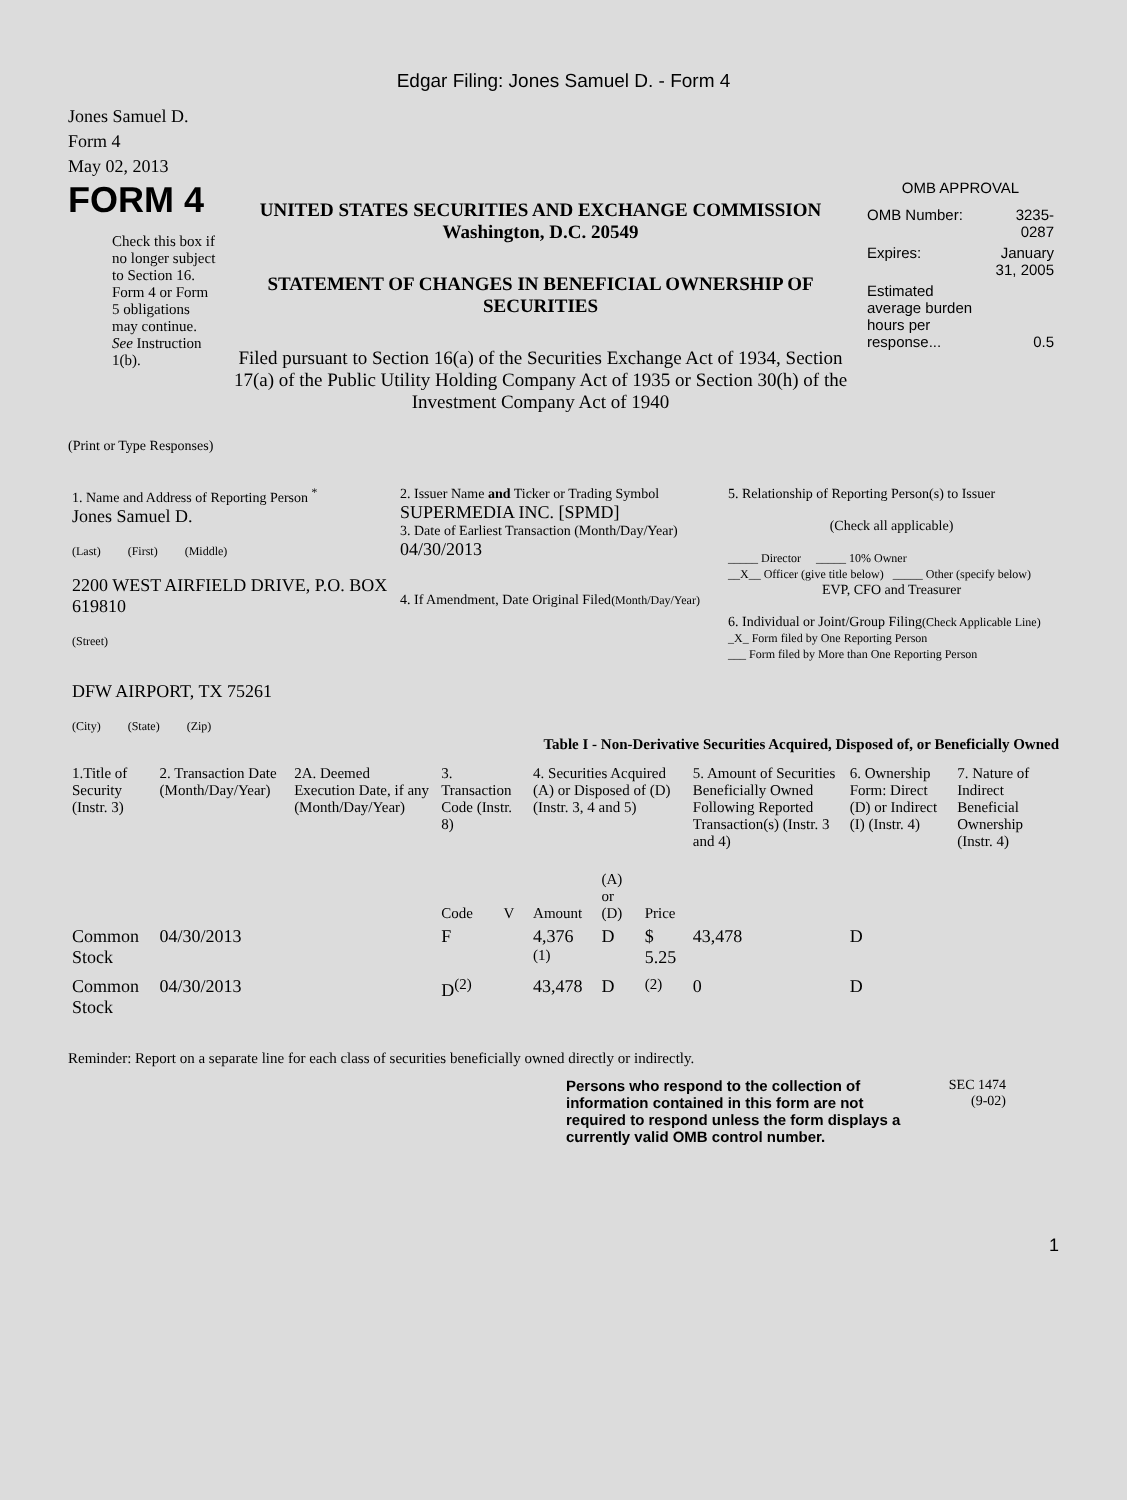Edgar Filing: Jones Samuel D. - Form 4
Jones Samuel D.
Form 4
May 02, 2013
FORM 4
Check this box if no longer subject to Section 16. Form 4 or Form 5 obligations may continue. See Instruction 1(b).
UNITED STATES SECURITIES AND EXCHANGE COMMISSION
Washington, D.C. 20549
STATEMENT OF CHANGES IN BENEFICIAL OWNERSHIP OF SECURITIES
Filed pursuant to Section 16(a) of the Securities Exchange Act of 1934, Section 17(a) of the Public Utility Holding Company Act of 1935 or Section 30(h) of the Investment Company Act of 1940
OMB APPROVAL
| OMB Number: | 3235-0287 |
| Expires: | January 31, 2005 |
| Estimated average burden hours per response... | 0.5 |
(Print or Type Responses)
| 1. Name and Address of Reporting Person <sup>*</sup> Jones Samuel D. (Last) (First) (Middle) 2200 WEST AIRFIELD DRIVE, P.O. BOX 619810 (Street) DFW AIRPORT, TX 75261 (City) (State) (Zip) | 2. Issuer Name and Ticker or Trading Symbol SUPERMEDIA INC. [SPMD] 3. Date of Earliest Transaction (Month/Day/Year) 04/30/2013 4. If Amendment, Date Original Filed (Month/Day/Year) | 5. Relationship of Reporting Person(s) to Issuer (Check all applicable) _____ Director _____ 10% Owner __X__ Officer (give title below) _____ Other (specify below) EVP, CFO and Treasurer 6. Individual or Joint/Group Filing (Check Applicable Line) _X_ Form filed by One Reporting Person ___ Form filed by More than One Reporting Person |
Table I - Non-Derivative Securities Acquired, Disposed of, or Beneficially Owned
| 1.Title of Security (Instr. 3) | 2. Transaction Date (Month/Day/Year) | 2A. Deemed Execution Date, if any (Month/Day/Year) | 3. Transaction Code (Instr. 8) | | 4. Securities Acquired (A) or Disposed of (D) (Instr. 3, 4 and 5) | | | 5. Amount of Securities Beneficially Owned Following Reported Transaction(s) (Instr. 3 and 4) | 6. Ownership Form: Direct (D) or Indirect (I) (Instr. 4) | 7. Nature of Indirect Beneficial Ownership (Instr. 4) |
| --- | --- | --- | --- | --- | --- | --- | --- | --- | --- | --- |
| | | | Code | V | Amount | (A) or (D) | Price | | | |
| Common Stock | 04/30/2013 | | F | | 4,376 <sup>(1)</sup> | D | $ 5.25 | 43,478 | D | |
| Common Stock | 04/30/2013 | | D<sup>(2)</sup> | | 43,478 | D | <sup>(2)</sup> | 0 | D | |
Reminder: Report on a separate line for each class of securities beneficially owned directly or indirectly.
Persons who respond to the collection of information contained in this form are not required to respond unless the form displays a currently valid OMB control number.
SEC 1474
(9-02)
1